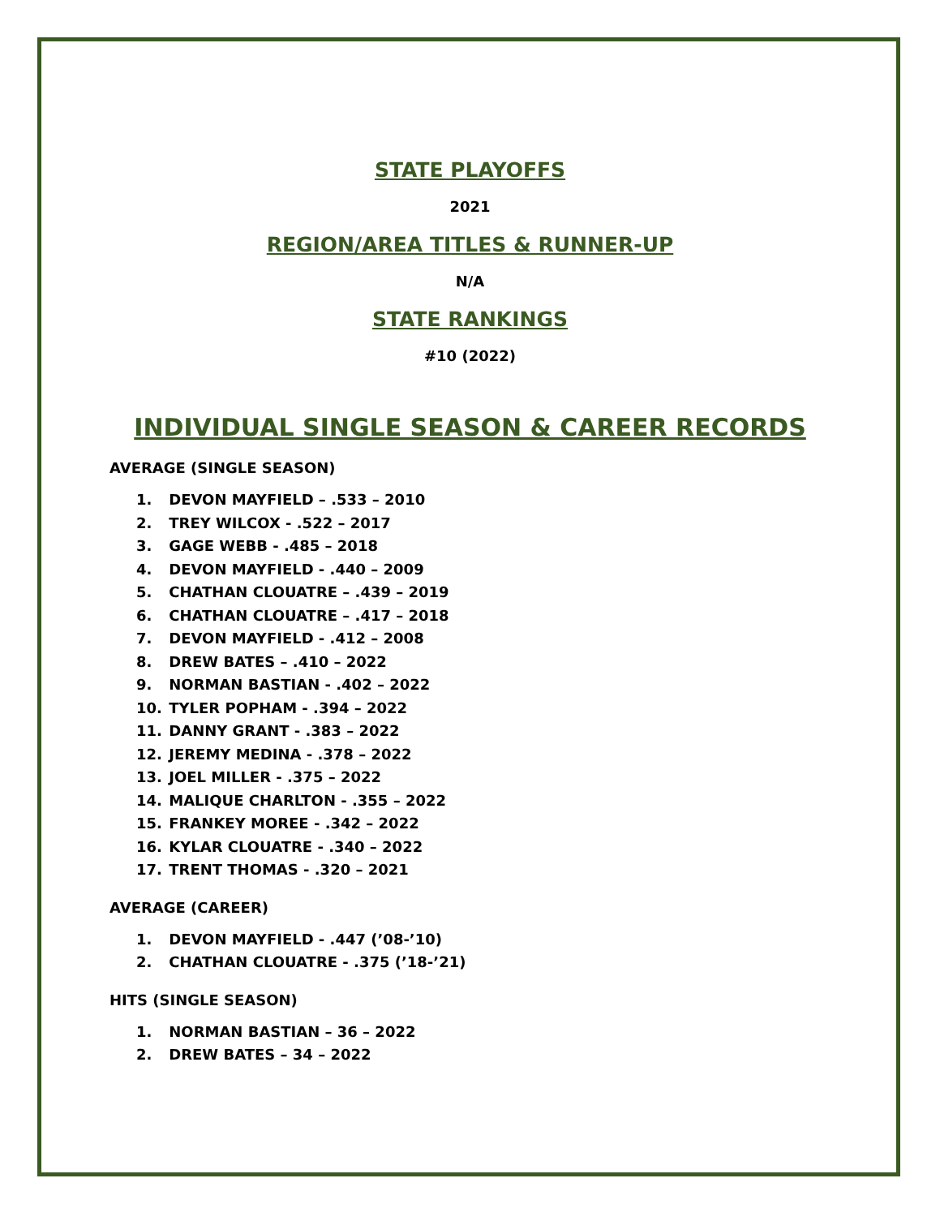STATE PLAYOFFS
2021
REGION/AREA TITLES & RUNNER-UP
N/A
STATE RANKINGS
#10 (2022)
INDIVIDUAL SINGLE SEASON & CAREER RECORDS
AVERAGE (SINGLE SEASON)
1. DEVON MAYFIELD – .533 – 2010
2. TREY WILCOX - .522 – 2017
3. GAGE WEBB - .485 – 2018
4. DEVON MAYFIELD - .440 – 2009
5. CHATHAN CLOUATRE – .439 – 2019
6. CHATHAN CLOUATRE – .417 – 2018
7. DEVON MAYFIELD - .412 – 2008
8. DREW BATES – .410 – 2022
9. NORMAN BASTIAN - .402 – 2022
10. TYLER POPHAM - .394 – 2022
11. DANNY GRANT - .383 – 2022
12. JEREMY MEDINA - .378 – 2022
13. JOEL MILLER - .375 – 2022
14. MALIQUE CHARLTON - .355 – 2022
15. FRANKEY MOREE - .342 – 2022
16. KYLAR CLOUATRE - .340 – 2022
17. TRENT THOMAS - .320 – 2021
AVERAGE (CAREER)
1. DEVON MAYFIELD - .447 (’08-’10)
2. CHATHAN CLOUATRE - .375 (’18-’21)
HITS (SINGLE SEASON)
1. NORMAN BASTIAN – 36 – 2022
2. DREW BATES – 34 – 2022